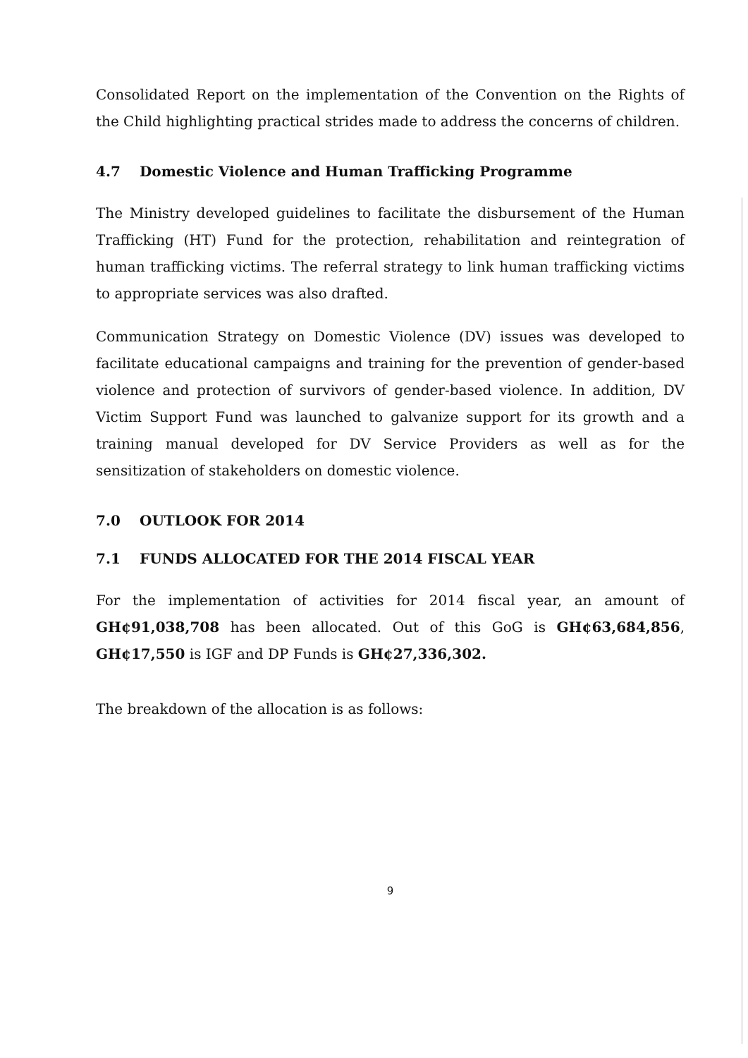Consolidated Report on the implementation of the Convention on the Rights of the Child highlighting practical strides made to address the concerns of children.
4.7 Domestic Violence and Human Trafficking Programme
The Ministry developed guidelines to facilitate the disbursement of the Human Trafficking (HT) Fund for the protection, rehabilitation and reintegration of human trafficking victims. The referral strategy to link human trafficking victims to appropriate services was also drafted.
Communication Strategy on Domestic Violence (DV) issues was developed to facilitate educational campaigns and training for the prevention of gender-based violence and protection of survivors of gender-based violence. In addition, DV Victim Support Fund was launched to galvanize support for its growth and a training manual developed for DV Service Providers as well as for the sensitization of stakeholders on domestic violence.
7.0 OUTLOOK FOR 2014
7.1 FUNDS ALLOCATED FOR THE 2014 FISCAL YEAR
For the implementation of activities for 2014 fiscal year, an amount of GH¢91,038,708 has been allocated. Out of this GoG is GH¢63,684,856, GH¢17,550 is IGF and DP Funds is GH¢27,336,302.
The breakdown of the allocation is as follows:
9